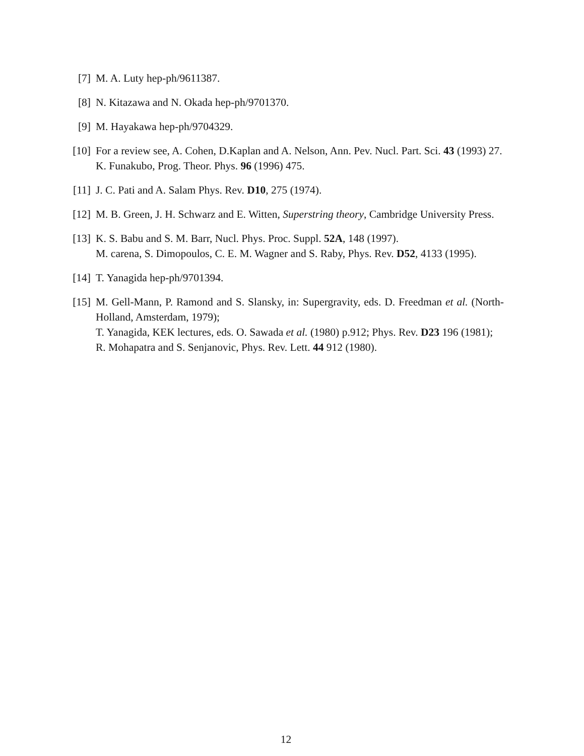[7] M. A. Luty hep-ph/9611387.
[8] N. Kitazawa and N. Okada hep-ph/9701370.
[9] M. Hayakawa hep-ph/9704329.
[10]
For a review see, A. Cohen, D.Kaplan and A. Nelson, Ann. Pev. Nucl. Part. Sci. 43 (1993) 27.
K. Funakubo, Prog. Theor. Phys. 96 (1996) 475.
[11]
J. C. Pati and A. Salam Phys. Rev. D10, 275 (1974).
[12]
M. B. Green, J. H. Schwarz and E. Witten, Superstring theory, Cambridge University Press.
[13]
K. S. Babu and S. M. Barr, Nucl. Phys. Proc. Suppl. 52A, 148 (1997).
M. carena, S. Dimopoulos, C. E. M. Wagner and S. Raby, Phys. Rev. D52, 4133 (1995).
[14]
T. Yanagida hep-ph/9701394.
[15]
M. Gell-Mann, P. Ramond and S. Slansky, in: Supergravity, eds. D. Freedman et al. (North-Holland, Amsterdam, 1979);
T. Yanagida, KEK lectures, eds. O. Sawada et al. (1980) p.912; Phys. Rev. D23 196 (1981);
R. Mohapatra and S. Senjanovic, Phys. Rev. Lett. 44 912 (1980).
12